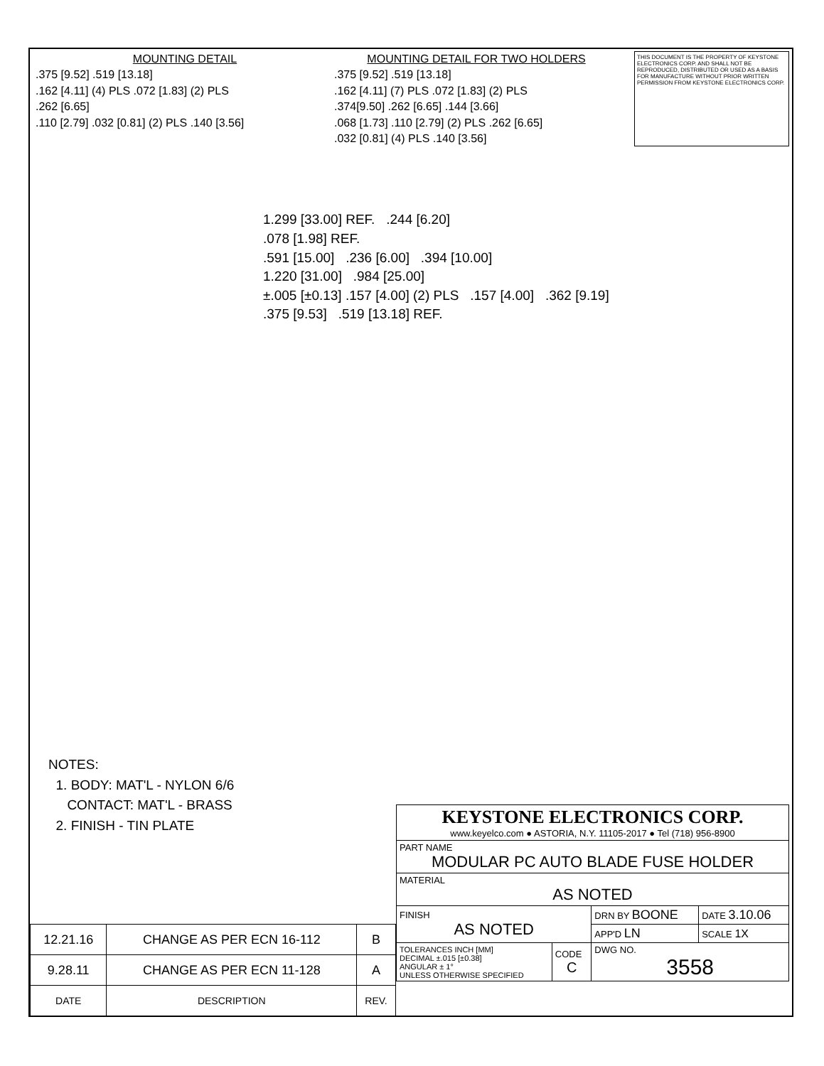MOUNTING DETAIL
.375 [9.52] .519 [13.18]
.162 [4.11] (4) PLS .072 [1.83] (2) PLS
.262 [6.65]
.110 [2.79] .032 [0.81] (2) PLS .140 [3.56]
MOUNTING DETAIL FOR TWO HOLDERS
.375 [9.52] .519 [13.18]
.162 [4.11] (7) PLS .072 [1.83] (2) PLS
.374[9.50] .262 [6.65] .144 [3.66]
.068 [1.73] .110 [2.79] (2) PLS .262 [6.65]
.032 [0.81] (4) PLS .140 [3.56]
THIS DOCUMENT IS THE PROPERTY OF KEYSTONE ELECTRONICS CORP. AND SHALL NOT BE REPRODUCED, DISTRIBUTED OR USED AS A BASIS FOR MANUFACTURE WITHOUT PRIOR WRITTEN PERMISSION FROM KEYSTONE ELECTRONICS CORP.
1.299 [33.00] REF. .244 [6.20]
.078 [1.98] REF.
.591 [15.00] .236 [6.00] .394 [10.00]
1.220 [31.00] .984 [25.00]
±.005 [±0.13] .157 [4.00] (2) PLS .157 [4.00] .362 [9.19]
.375 [9.53] .519 [13.18] REF.
NOTES:
1. BODY: MAT'L - NYLON 6/6
CONTACT: MAT'L - BRASS
2. FINISH - TIN PLATE
| 12.21.16 | CHANGE AS PER ECN 16-112 | B |
| 9.28.11 | CHANGE AS PER ECN 11-128 | A |
| DATE | DESCRIPTION | REV. |
| KEYSTONE ELECTRONICS CORP. www.keyelco.com ● ASTORIA, N.Y. 11105-2017 ● Tel (718) 956-8900 | | | |
| PART NAME MODULAR PC AUTO BLADE FUSE HOLDER | | | |
| MATERIAL AS NOTED | | | |
| FINISH AS NOTED | | DRN BY BOONE | DATE 3.10.06 |
| | | APP'D LN | SCALE 1X |
| TOLERANCES INCH [MM] DECIMAL ±.015 [±0.38] ANGULAR ± 1° UNLESS OTHERWISE SPECIFIED | CODE C | DWG NO. 3558 | |